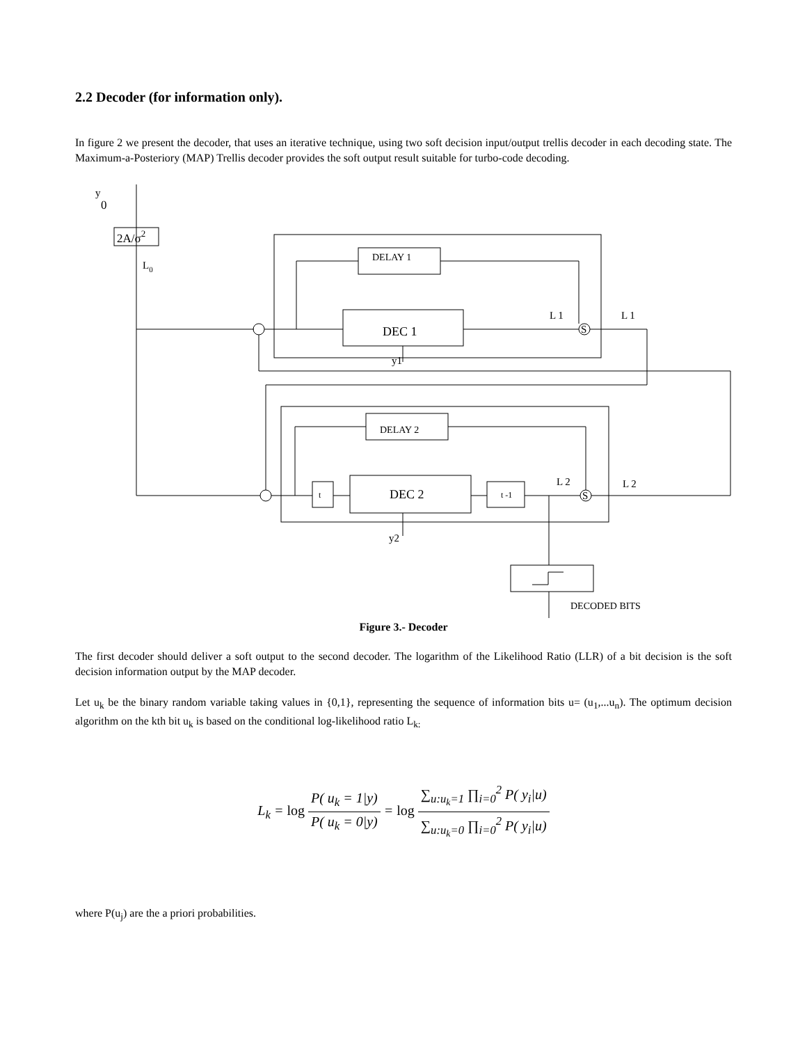2.2 Decoder (for information only).
In figure 2 we present the decoder, that uses an iterative technique, using two soft decision input/output trellis decoder in each decoding state. The Maximum-a-Posteriory (MAP) Trellis decoder provides the soft output result suitable for turbo-code decoding.
2A/σ2
y
0
L0
DELAY 1
DEC 1
S
L 1
L 1
y1
DELAY 2
t
DEC 2
t -1
S
L 2
L 2
y2
DECODED BITS
Figure 3.- Decoder
The first decoder should deliver a soft output to the second decoder. The logarithm of the Likelihood Ratio (LLR) of a bit decision is the soft decision information output by the MAP decoder.
Let u<sub>k</sub> be the binary random variable taking values in {0,1}, representing the sequence of information bits u= (u<sub>1</sub>,...u<sub>n</sub>). The optimum decision algorithm on the kth bit u<sub>k</sub> is based on the conditional log-likelihood ratio L<sub>k:</sub>
L<sub>k</sub> = log P( u<sub>k</sub> = 1|y) P( u<sub>k</sub> = 0|y) = log ∑<sub>u:u<sub>k</sub>=1</sub> ∏<sub>i=0</sub><sup>2</sup> P( y<sub>i</sub>|u) ∑<sub>u:u<sub>k</sub>=0</sub> ∏<sub>i=0</sub><sup>2</sup> P( y<sub>i</sub>|u)
where P(u<sub>j</sub>) are the a priori probabilities.